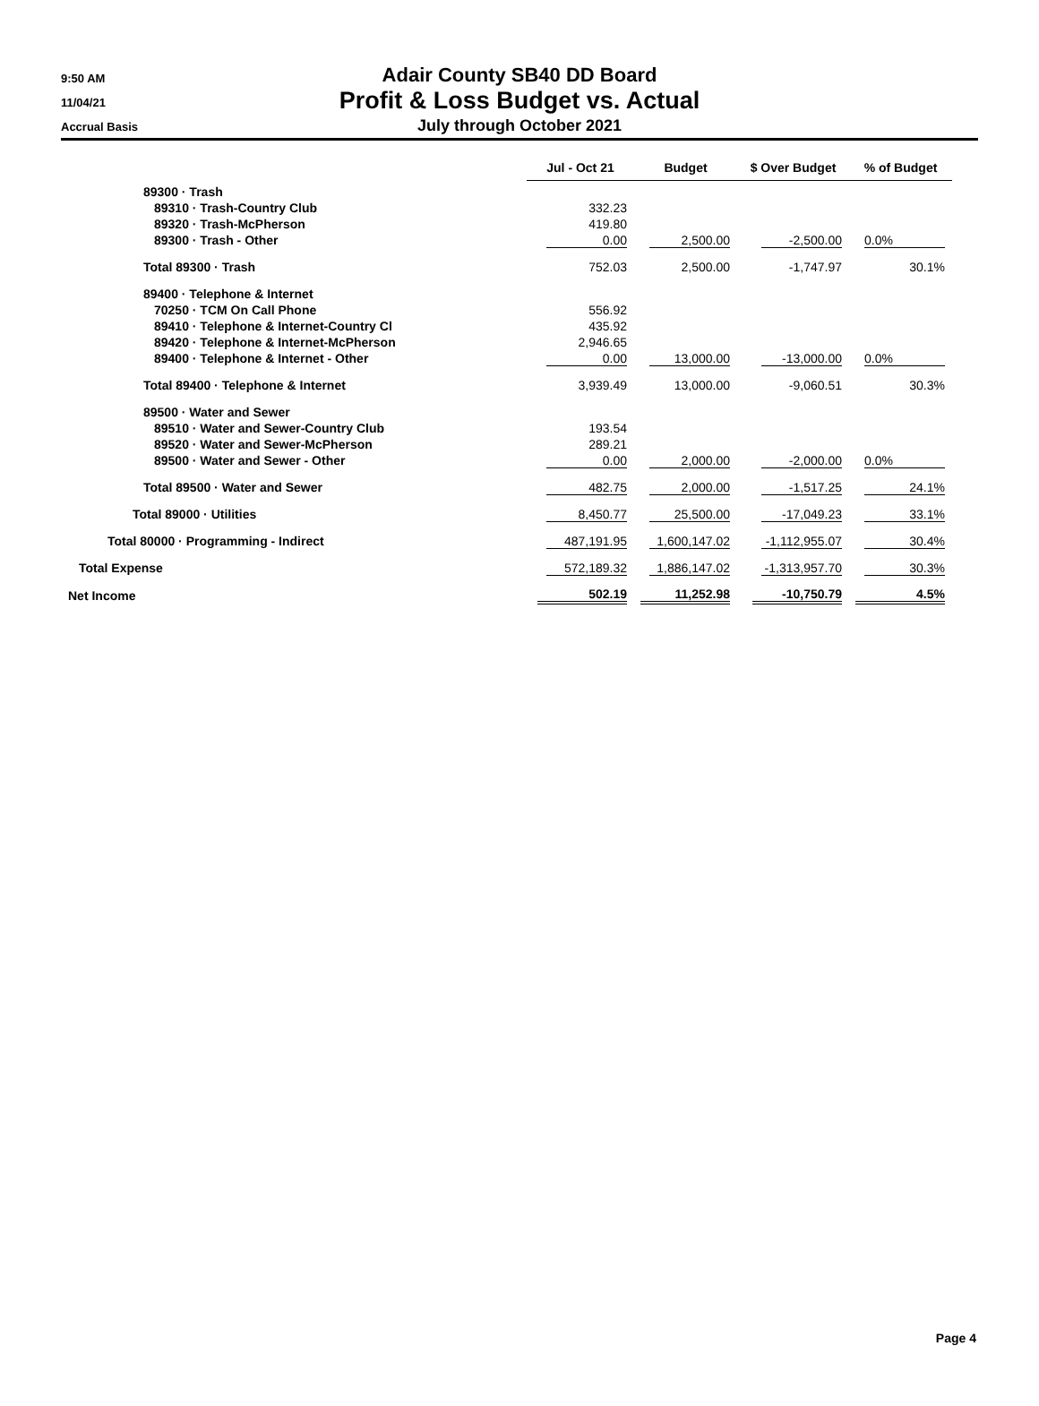9:50 AM
11/04/21
Accrual Basis
Adair County SB40 DD Board
Profit & Loss Budget vs. Actual
July through October 2021
| | Jul - Oct 21 | Budget | $ Over Budget | % of Budget |
| --- | --- | --- | --- | --- |
| 89300 · Trash | | | | |
| 89310 · Trash-Country Club | 332.23 | | | |
| 89320 · Trash-McPherson | 419.80 | | | |
| 89300 · Trash - Other | 0.00 | 2,500.00 | -2,500.00 | 0.0% |
| Total 89300 · Trash | 752.03 | 2,500.00 | -1,747.97 | 30.1% |
| 89400 · Telephone & Internet | | | | |
| 70250 · TCM On Call Phone | 556.92 | | | |
| 89410 · Telephone & Internet-Country Cl | 435.92 | | | |
| 89420 · Telephone & Internet-McPherson | 2,946.65 | | | |
| 89400 · Telephone & Internet - Other | 0.00 | 13,000.00 | -13,000.00 | 0.0% |
| Total 89400 · Telephone & Internet | 3,939.49 | 13,000.00 | -9,060.51 | 30.3% |
| 89500 · Water and Sewer | | | | |
| 89510 · Water and Sewer-Country Club | 193.54 | | | |
| 89520 · Water and Sewer-McPherson | 289.21 | | | |
| 89500 · Water and Sewer - Other | 0.00 | 2,000.00 | -2,000.00 | 0.0% |
| Total 89500 · Water and Sewer | 482.75 | 2,000.00 | -1,517.25 | 24.1% |
| Total 89000 · Utilities | 8,450.77 | 25,500.00 | -17,049.23 | 33.1% |
| Total 80000 · Programming - Indirect | 487,191.95 | 1,600,147.02 | -1,112,955.07 | 30.4% |
| Total Expense | 572,189.32 | 1,886,147.02 | -1,313,957.70 | 30.3% |
| Net Income | 502.19 | 11,252.98 | -10,750.79 | 4.5% |
Page 4